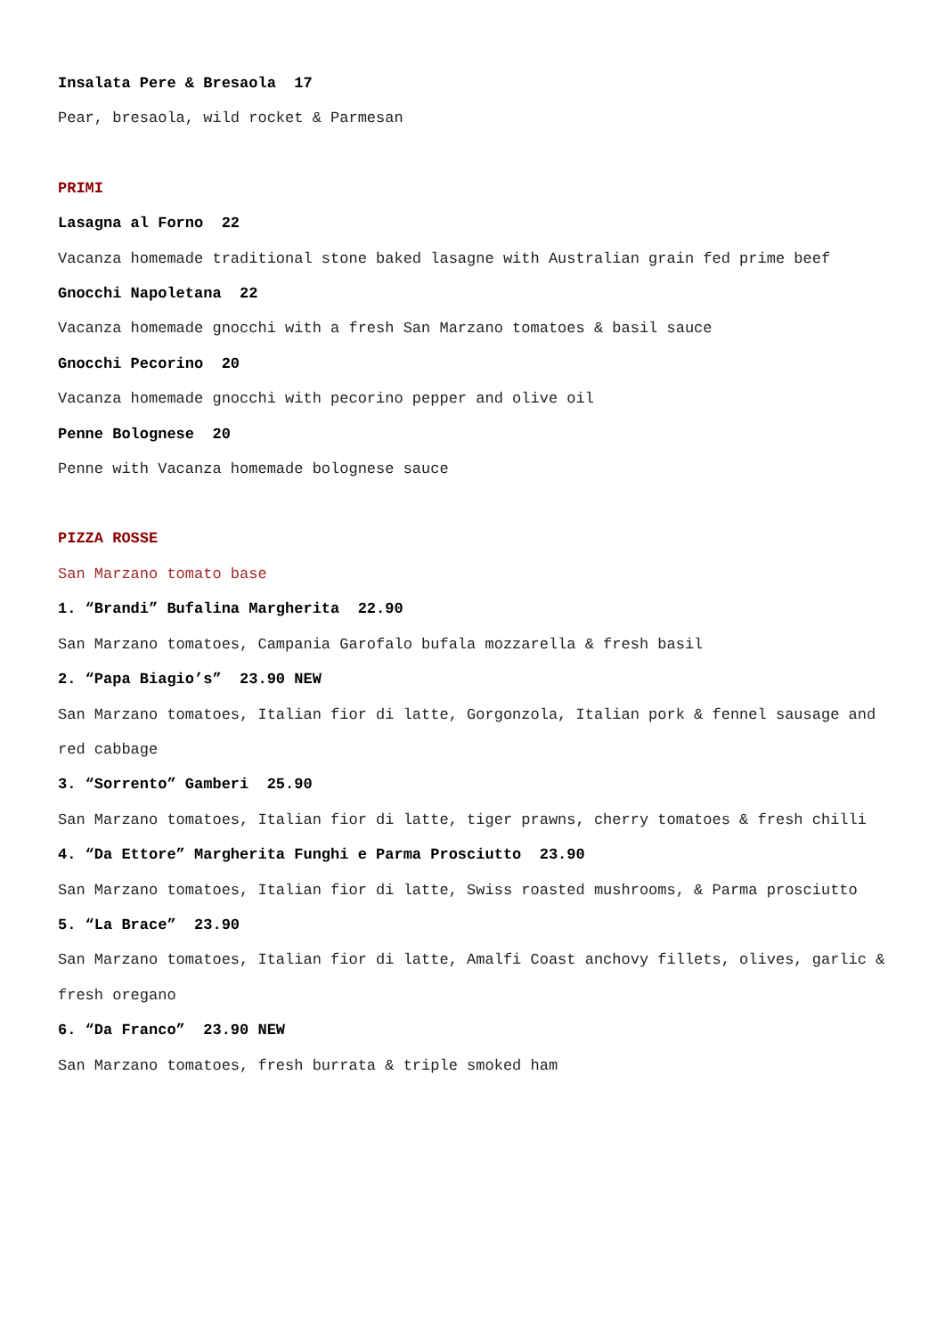Insalata Pere & Bresaola 17
Pear, bresaola, wild rocket & Parmesan
PRIMI
Lasagna al Forno 22
Vacanza homemade traditional stone baked lasagne with Australian grain fed prime beef
Gnocchi Napoletana 22
Vacanza homemade gnocchi with a fresh San Marzano tomatoes & basil sauce
Gnocchi Pecorino 20
Vacanza homemade gnocchi with pecorino pepper and olive oil
Penne Bolognese 20
Penne with Vacanza homemade bolognese sauce
PIZZA ROSSE
San Marzano tomato base
1. “Brandi” Bufalina Margherita 22.90
San Marzano tomatoes, Campania Garofalo bufala mozzarella & fresh basil
2. “Papa Biagio’s” 23.90 NEW
San Marzano tomatoes, Italian fior di latte, Gorgonzola, Italian pork & fennel sausage and red cabbage
3. “Sorrento” Gamberi 25.90
San Marzano tomatoes, Italian fior di latte, tiger prawns, cherry tomatoes & fresh chilli
4. “Da Ettore” Margherita Funghi e Parma Prosciutto 23.90
San Marzano tomatoes, Italian fior di latte, Swiss roasted mushrooms, & Parma prosciutto
5. “La Brace” 23.90
San Marzano tomatoes, Italian fior di latte, Amalfi Coast anchovy fillets, olives, garlic & fresh oregano
6. “Da Franco” 23.90 NEW
San Marzano tomatoes, fresh burrata & triple smoked ham